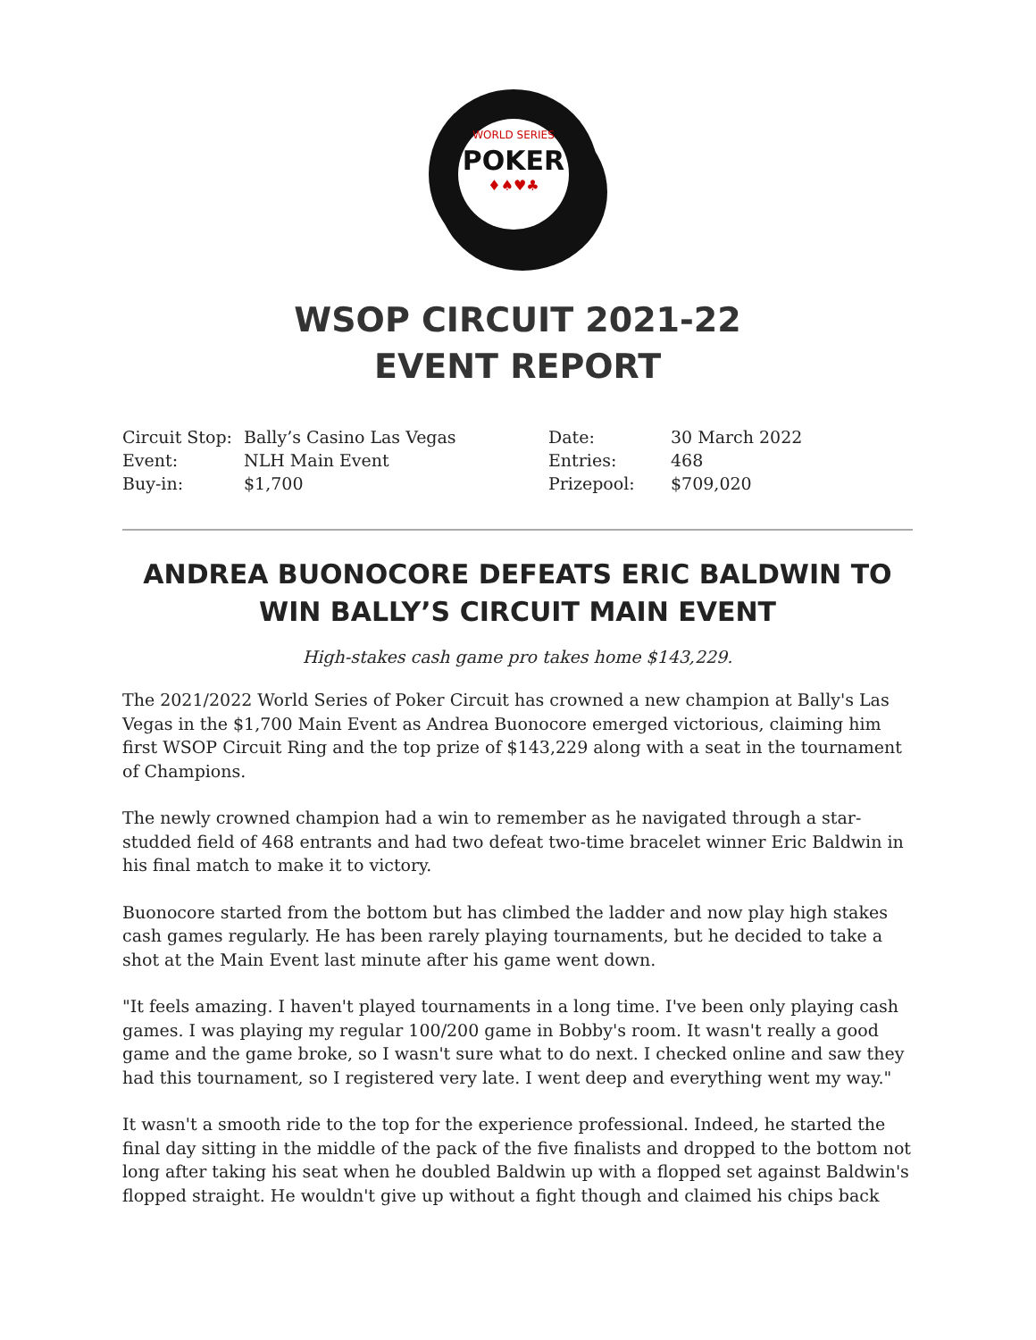WORLD SERIES
POKER
♦♠♥♣
WSOP CIRCUIT 2021-22
EVENT REPORT
| Circuit Stop: | Bally’s Casino Las Vegas | Date: | 30 March 2022 |
| Event: | NLH Main Event | Entries: | 468 |
| Buy-in: | $1,700 | Prizepool: | $709,020 |
ANDREA BUONOCORE DEFEATS ERIC BALDWIN TO WIN BALLY’S CIRCUIT MAIN EVENT
High-stakes cash game pro takes home $143,229.
The 2021/2022 World Series of Poker Circuit has crowned a new champion at Bally's Las Vegas in the $1,700 Main Event as Andrea Buonocore emerged victorious, claiming him first WSOP Circuit Ring and the top prize of $143,229 along with a seat in the tournament of Champions.
The newly crowned champion had a win to remember as he navigated through a star-studded field of 468 entrants and had two defeat two-time bracelet winner Eric Baldwin in his final match to make it to victory.
Buonocore started from the bottom but has climbed the ladder and now play high stakes cash games regularly. He has been rarely playing tournaments, but he decided to take a shot at the Main Event last minute after his game went down.
"It feels amazing. I haven't played tournaments in a long time. I've been only playing cash games. I was playing my regular 100/200 game in Bobby's room. It wasn't really a good game and the game broke, so I wasn't sure what to do next. I checked online and saw they had this tournament, so I registered very late. I went deep and everything went my way."
It wasn't a smooth ride to the top for the experience professional. Indeed, he started the final day sitting in the middle of the pack of the five finalists and dropped to the bottom not long after taking his seat when he doubled Baldwin up with a flopped set against Baldwin's flopped straight. He wouldn't give up without a fight though and claimed his chips back